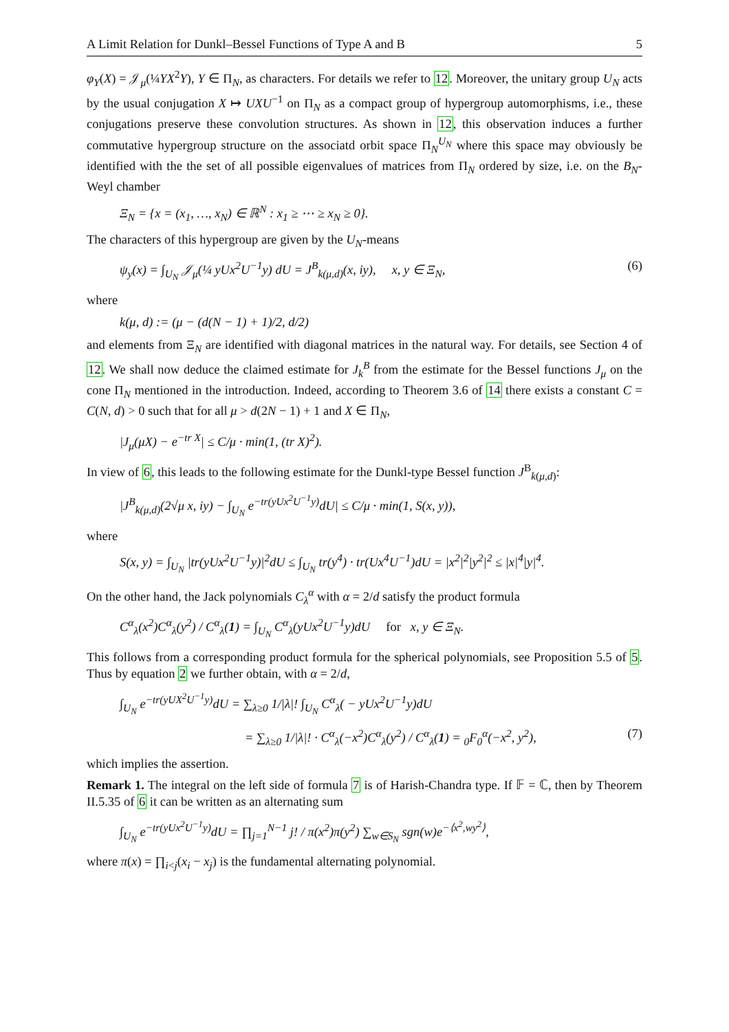A Limit Relation for Dunkl–Bessel Functions of Type A and B 5
φ<sub>Y</sub>(X) = 𝒥<sub>μ</sub>(¼YX<sup>2</sup>Y), Y ∈ Π<sub>N</sub>, as characters. For details we refer to 12. Moreover, the unitary group U<sub>N</sub> acts by the usual conjugation X ↦ UXU<sup>−1</sup> on Π<sub>N</sub> as a compact group of hypergroup automorphisms, i.e., these conjugations preserve these convolution structures. As shown in 12, this observation induces a further commutative hypergroup structure on the associatd orbit space Π<sub>N</sub><sup>U<sub>N</sub></sup> where this space may obviously be identified with the the set of all possible eigenvalues of matrices from Π<sub>N</sub> ordered by size, i.e. on the B<sub>N</sub>-Weyl chamber
Ξ<sub>N</sub> = {x = (x<sub>1</sub>, …, x<sub>N</sub>) ∈ ℝ<sup>N</sup> : x<sub>1</sub> ≥ ⋯ ≥ x<sub>N</sub> ≥ 0}.
The characters of this hypergroup are given by the U<sub>N</sub>-means
ψ<sub>y</sub>(x) = ∫<sub>U<sub>N</sub></sub> 𝒥<sub>μ</sub>(¼ yUx<sup>2</sup>U<sup>−1</sup>y) dU = J<sup>B</sup><sub>k(μ,d)</sub>(x, iy), x, y ∈ Ξ<sub>N</sub>, (6)
where
k(μ, d) := (μ − (d(N − 1) + 1)/2, d/2)
and elements from Ξ<sub>N</sub> are identified with diagonal matrices in the natural way. For details, see Section 4 of 12. We shall now deduce the claimed estimate for J<sub>k</sub><sup>B</sup> from the estimate for the Bessel functions J<sub>μ</sub> on the cone Π<sub>N</sub> mentioned in the introduction. Indeed, according to Theorem 3.6 of 14 there exists a constant C = C(N, d) > 0 such that for all μ > d(2N − 1) + 1 and X ∈ Π<sub>N</sub>,
|J<sub>μ</sub>(μX) − e<sup>−tr X</sup>| ≤ C/μ · min(1, (tr X)<sup>2</sup>).
In view of 6, this leads to the following estimate for the Dunkl-type Bessel function J<sup>B</sup><sub>k(μ,d)</sub>:
|J<sup>B</sup><sub>k(μ,d)</sub>(2√μ x, iy) − ∫<sub>U<sub>N</sub></sub> e<sup>−tr(yUx<sup>2</sup>U<sup>−1</sup>y)</sup>dU| ≤ C/μ · min(1, S(x, y)),
where
S(x, y) = ∫<sub>U<sub>N</sub></sub> |tr(yUx<sup>2</sup>U<sup>−1</sup>y)|<sup>2</sup>dU ≤ ∫<sub>U<sub>N</sub></sub> tr(y<sup>4</sup>) · tr(Ux<sup>4</sup>U<sup>−1</sup>)dU = |x<sup>2</sup>|<sup>2</sup>|y<sup>2</sup>|<sup>2</sup> ≤ |x|<sup>4</sup>|y|<sup>4</sup>.
On the other hand, the Jack polynomials C<sub>λ</sub><sup>α</sup> with α = 2/d satisfy the product formula
C<sup>α</sup><sub>λ</sub>(x<sup>2</sup>)C<sup>α</sup><sub>λ</sub>(y<sup>2</sup>) / C<sup>α</sup><sub>λ</sub>(1) = ∫<sub>U<sub>N</sub></sub> C<sup>α</sup><sub>λ</sub>(yUx<sup>2</sup>U<sup>−1</sup>y)dU for x, y ∈ Ξ<sub>N</sub>.
This follows from a corresponding product formula for the spherical polynomials, see Proposition 5.5 of 5. Thus by equation 2 we further obtain, with α = 2/d,
∫<sub>U<sub>N</sub></sub> e<sup>−tr(yUX<sup>2</sup>U<sup>−1</sup>y)</sup>dU = ∑<sub>λ≥0</sub> 1/|λ|! ∫<sub>U<sub>N</sub></sub> C<sup>α</sup><sub>λ</sub>( − yUx<sup>2</sup>U<sup>−1</sup>y)dU
= ∑<sub>λ≥0</sub> 1/|λ|! · C<sup>α</sup><sub>λ</sub>(−x<sup>2</sup>)C<sup>α</sup><sub>λ</sub>(y<sup>2</sup>) / C<sup>α</sup><sub>λ</sub>(1) = <sub>0</sub>F<sub>0</sub><sup>α</sup>(−x<sup>2</sup>, y<sup>2</sup>), (7)
which implies the assertion.
Remark 1. The integral on the left side of formula 7 is of Harish-Chandra type. If 𝔽 = ℂ, then by Theorem II.5.35 of 6 it can be written as an alternating sum
∫<sub>U<sub>N</sub></sub> e<sup>−tr(yUx<sup>2</sup>U<sup>−1</sup>y)</sup>dU = ∏<sub>j=1</sub><sup>N−1</sup> j! / π(x<sup>2</sup>)π(y<sup>2</sup>) ∑<sub>w∈S<sub>N</sub></sub> sgn(w)e<sup>−⟨x<sup>2</sup>,wy<sup>2</sup>⟩</sup>,
where π(x) = ∏<sub>i<j</sub>(x<sub>i</sub> − x<sub>j</sub>) is the fundamental alternating polynomial.